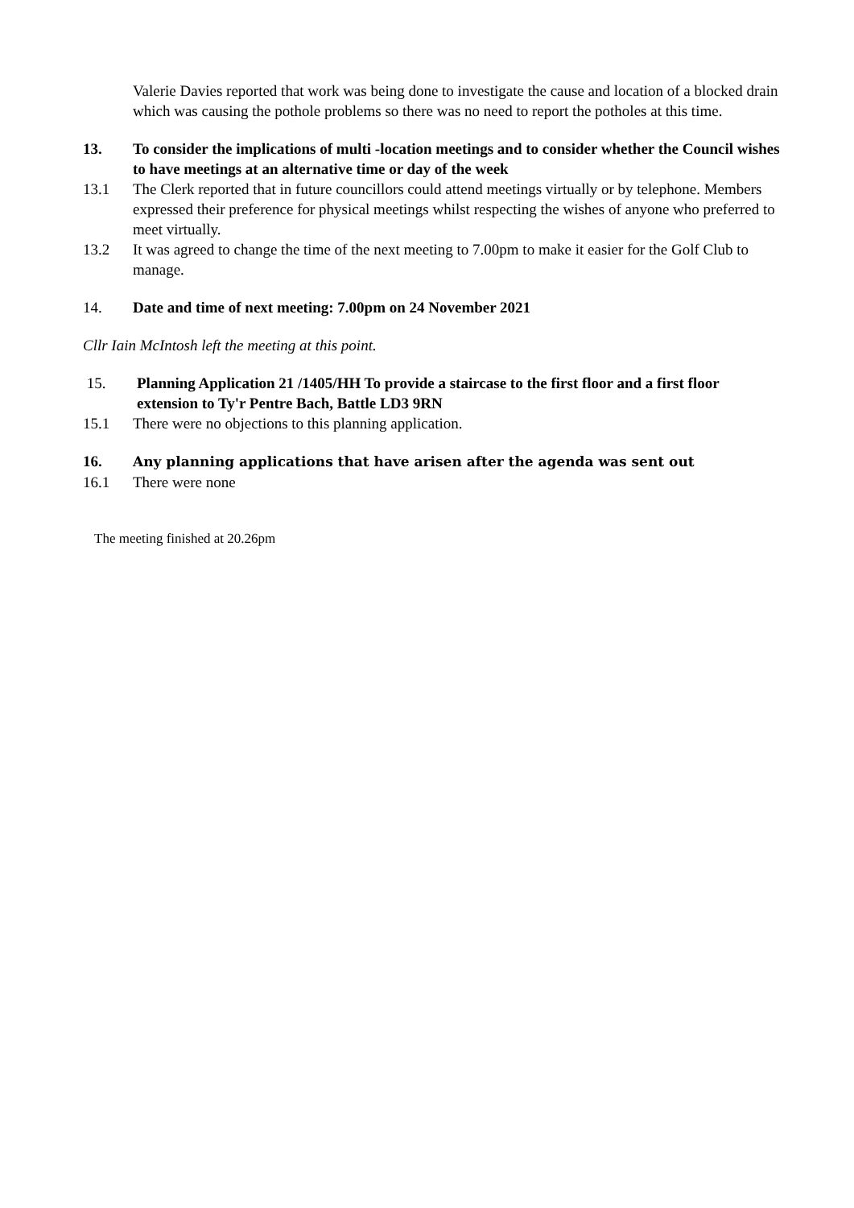Valerie Davies reported that work was being done to investigate the cause and location of a blocked drain which was causing the pothole problems so there was no need to report the potholes at this time.
13. To consider the implications of multi -location meetings and to consider whether the Council wishes to have meetings at an alternative time or day of the week
13.1 The Clerk reported that in future councillors could attend meetings virtually or by telephone. Members expressed their preference for physical meetings whilst respecting the wishes of anyone who preferred to meet virtually.
13.2 It was agreed to change the time of the next meeting to 7.00pm to make it easier for the Golf Club to manage.
14. Date and time of next meeting: 7.00pm on 24 November 2021
Cllr Iain McIntosh left the meeting at this point.
15. Planning Application 21 /1405/HH To provide a staircase to the first floor and a first floor extension to Ty'r Pentre Bach, Battle LD3 9RN
15.1 There were no objections to this planning application.
16. Any planning applications that have arisen after the agenda was sent out
16.1 There were none
The meeting finished at 20.26pm